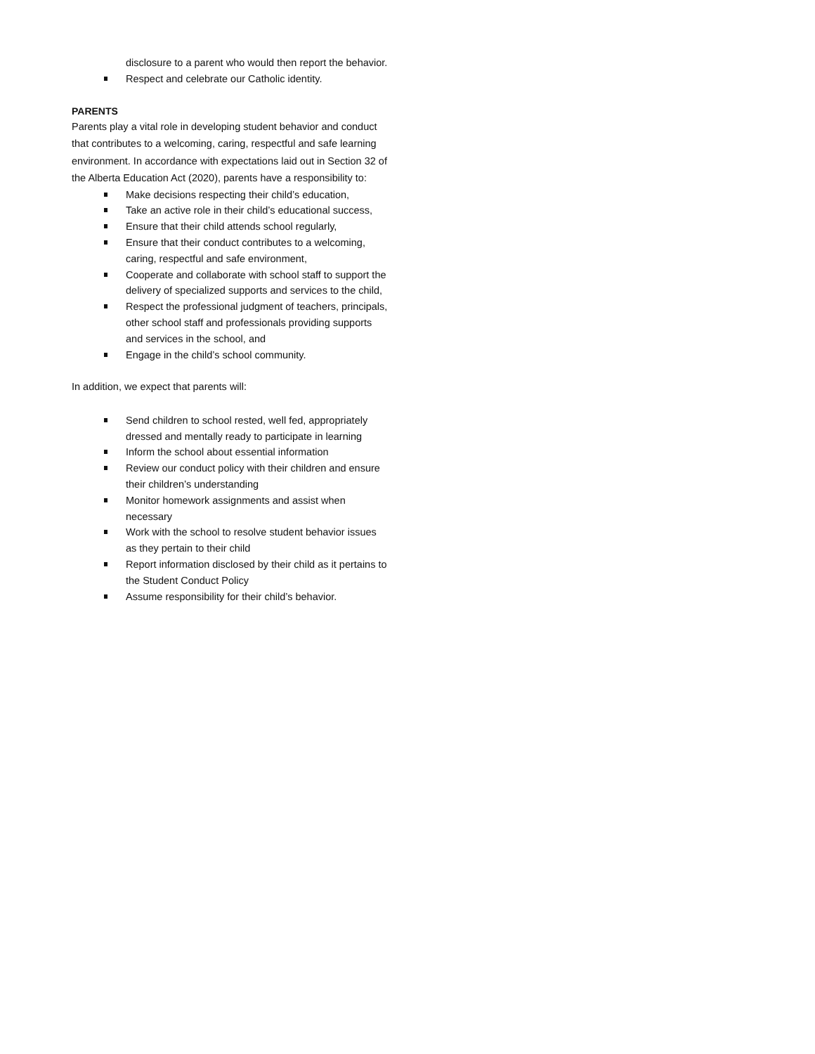disclosure to a parent who would then report the behavior.
Respect and celebrate our Catholic identity.
PARENTS
Parents play a vital role in developing student behavior and conduct that contributes to a welcoming, caring, respectful and safe learning environment. In accordance with expectations laid out in Section 32 of the Alberta Education Act (2020), parents have a responsibility to:
Make decisions respecting their child’s education,
Take an active role in their child’s educational success,
Ensure that their child attends school regularly,
Ensure that their conduct contributes to a welcoming, caring, respectful and safe environment,
Cooperate and collaborate with school staff to support the delivery of specialized supports and services to the child,
Respect the professional judgment of teachers, principals, other school staff and professionals providing supports and services in the school, and
Engage in the child’s school community.
In addition, we expect that parents will:
Send children to school rested, well fed, appropriately dressed and mentally ready to participate in learning
Inform the school about essential information
Review our conduct policy with their children and ensure their children’s understanding
Monitor homework assignments and assist when necessary
Work with the school to resolve student behavior issues as they pertain to their child
Report information disclosed by their child as it pertains to the Student Conduct Policy
Assume responsibility for their child’s behavior.